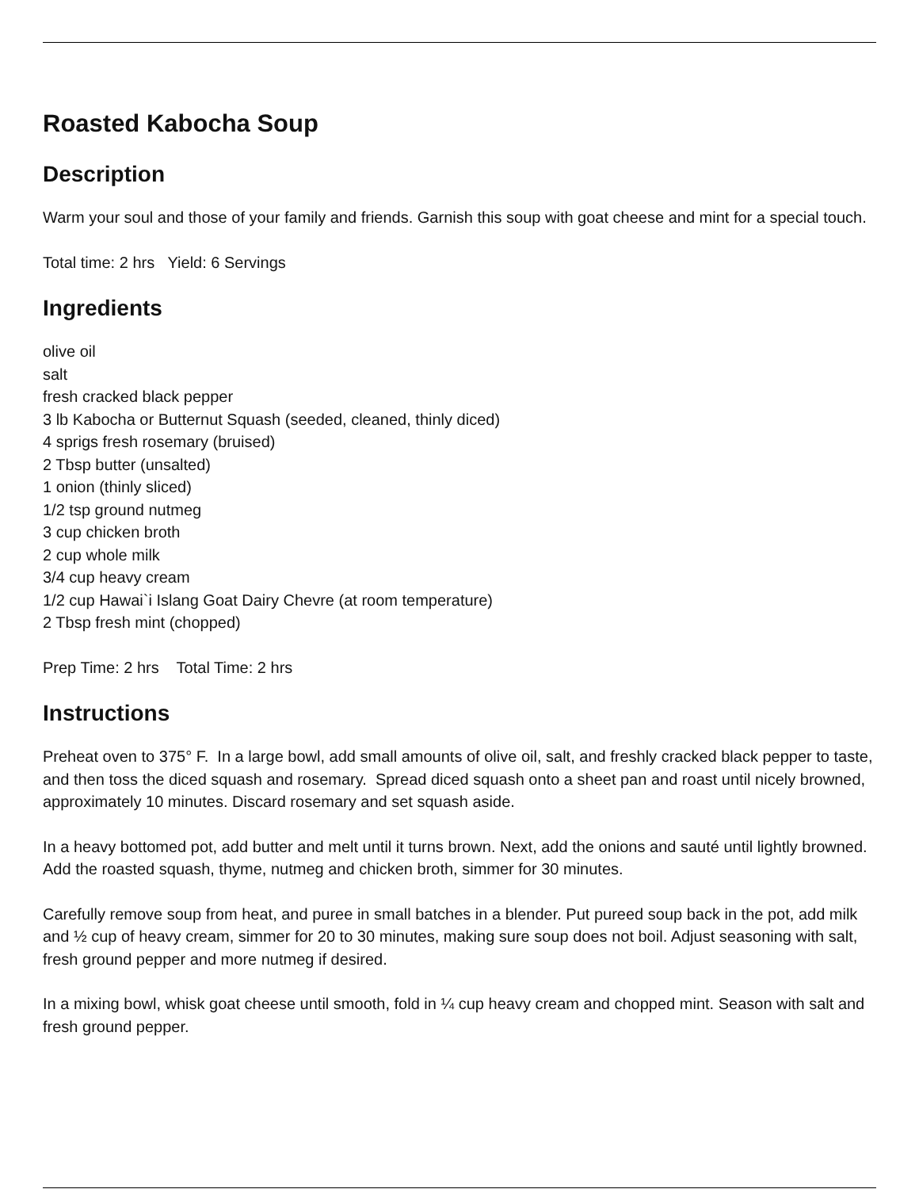Roasted Kabocha Soup
Description
Warm your soul and those of your family and friends. Garnish this soup with goat cheese and mint for a special touch.
Total time: 2 hrs Yield: 6 Servings
Ingredients
olive oil
salt
fresh cracked black pepper
3 lb Kabocha or Butternut Squash (seeded, cleaned, thinly diced)
4 sprigs fresh rosemary (bruised)
2 Tbsp butter (unsalted)
1 onion (thinly sliced)
1/2 tsp ground nutmeg
3 cup chicken broth
2 cup whole milk
3/4 cup heavy cream
1/2 cup Hawai`i Islang Goat Dairy Chevre (at room temperature)
2 Tbsp fresh mint (chopped)
Prep Time: 2 hrs Total Time: 2 hrs
Instructions
Preheat oven to 375° F. In a large bowl, add small amounts of olive oil, salt, and freshly cracked black pepper to taste, and then toss the diced squash and rosemary. Spread diced squash onto a sheet pan and roast until nicely browned, approximately 10 minutes. Discard rosemary and set squash aside.
In a heavy bottomed pot, add butter and melt until it turns brown. Next, add the onions and sauté until lightly browned. Add the roasted squash, thyme, nutmeg and chicken broth, simmer for 30 minutes.
Carefully remove soup from heat, and puree in small batches in a blender. Put pureed soup back in the pot, add milk and ½ cup of heavy cream, simmer for 20 to 30 minutes, making sure soup does not boil. Adjust seasoning with salt, fresh ground pepper and more nutmeg if desired.
In a mixing bowl, whisk goat cheese until smooth, fold in ¼ cup heavy cream and chopped mint. Season with salt and fresh ground pepper.